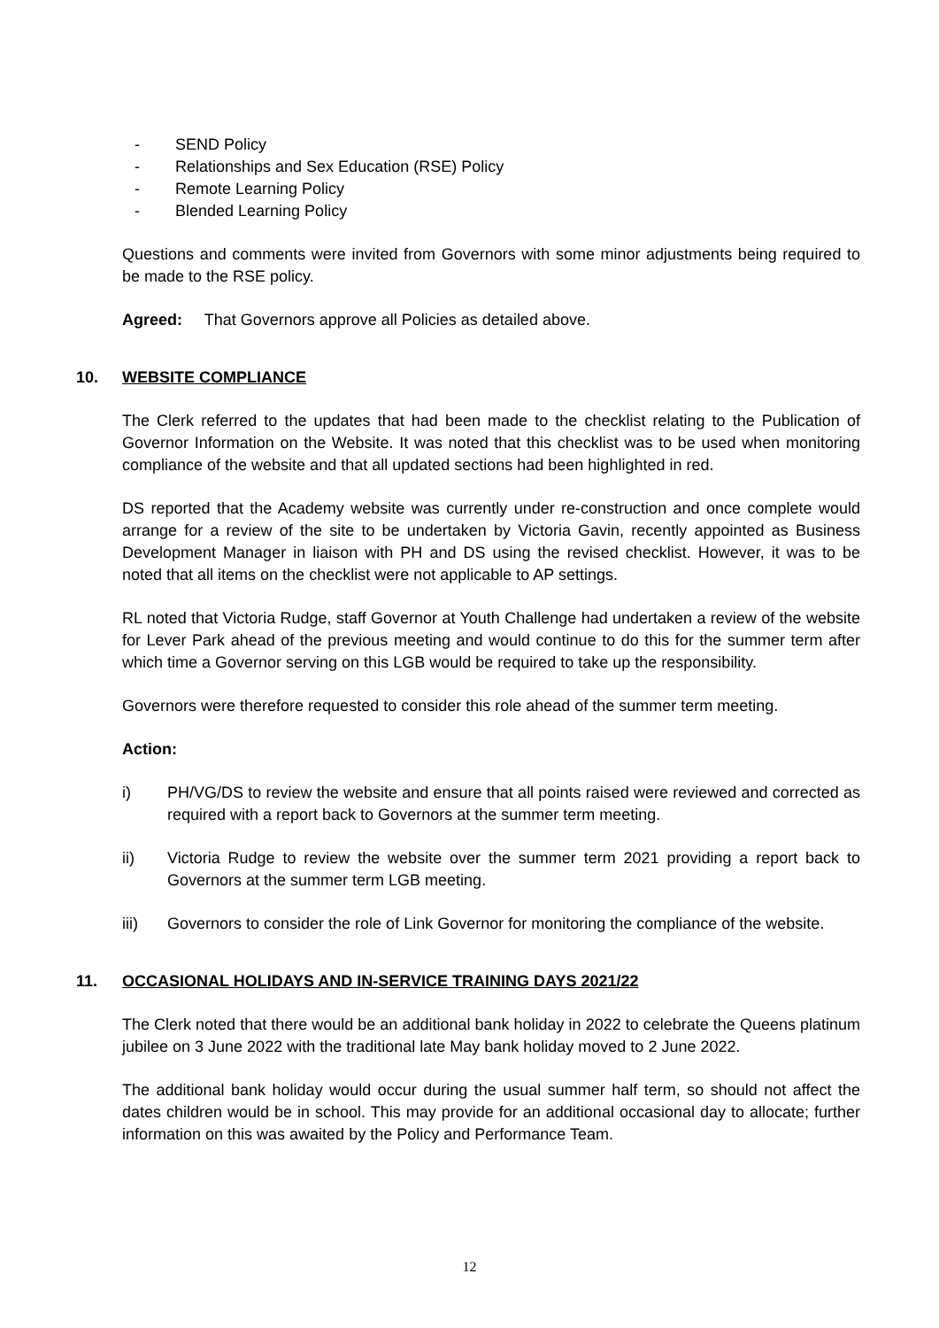- SEND Policy
- Relationships and Sex Education (RSE) Policy
- Remote Learning Policy
- Blended Learning Policy
Questions and comments were invited from Governors with some minor adjustments being required to be made to the RSE policy.
Agreed: That Governors approve all Policies as detailed above.
10. WEBSITE COMPLIANCE
The Clerk referred to the updates that had been made to the checklist relating to the Publication of Governor Information on the Website. It was noted that this checklist was to be used when monitoring compliance of the website and that all updated sections had been highlighted in red.
DS reported that the Academy website was currently under re-construction and once complete would arrange for a review of the site to be undertaken by Victoria Gavin, recently appointed as Business Development Manager in liaison with PH and DS using the revised checklist. However, it was to be noted that all items on the checklist were not applicable to AP settings.
RL noted that Victoria Rudge, staff Governor at Youth Challenge had undertaken a review of the website for Lever Park ahead of the previous meeting and would continue to do this for the summer term after which time a Governor serving on this LGB would be required to take up the responsibility.
Governors were therefore requested to consider this role ahead of the summer term meeting.
Action:
i) PH/VG/DS to review the website and ensure that all points raised were reviewed and corrected as required with a report back to Governors at the summer term meeting.
ii) Victoria Rudge to review the website over the summer term 2021 providing a report back to Governors at the summer term LGB meeting.
iii) Governors to consider the role of Link Governor for monitoring the compliance of the website.
11. OCCASIONAL HOLIDAYS AND IN-SERVICE TRAINING DAYS 2021/22
The Clerk noted that there would be an additional bank holiday in 2022 to celebrate the Queens platinum jubilee on 3 June 2022 with the traditional late May bank holiday moved to 2 June 2022.
The additional bank holiday would occur during the usual summer half term, so should not affect the dates children would be in school. This may provide for an additional occasional day to allocate; further information on this was awaited by the Policy and Performance Team.
12